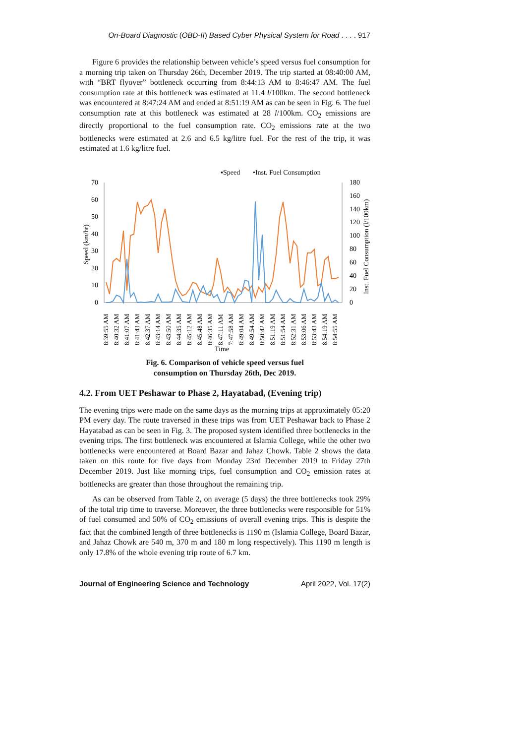On-Board Diagnostic (OBD-II) Based Cyber Physical System for Road . . . . 917
Figure 6 provides the relationship between vehicle’s speed versus fuel consumption for a morning trip taken on Thursday 26th, December 2019. The trip started at 08:40:00 AM, with “BRT flyover” bottleneck occurring from 8:44:13 AM to 8:46:47 AM. The fuel consumption rate at this bottleneck was estimated at 11.4 l/100km. The second bottleneck was encountered at 8:47:24 AM and ended at 8:51:19 AM as can be seen in Fig. 6. The fuel consumption rate at this bottleneck was estimated at 28 l/100km. CO<sub>2</sub> emissions are directly proportional to the fuel consumption rate. CO<sub>2</sub> emissions rate at the two bottlenecks were estimated at 2.6 and 6.5 kg/litre fuel. For the rest of the trip, it was estimated at 1.6 kg/litre fuel.
▪Speed
•Inst. Fuel Consumption
70
60
50
40
30
20
10
0
180
160
140
120
100
80
60
40
20
0
Speed (km/hr)
Inst. Fuel Consumption (l/100km)
8:39:55 AM
8:40:32 AM
8:41:07 AM
8:41:43 AM
8:42:37 AM
8:43:14 AM
8:43:50 AM
8:44:35 AM
8:45:12 AM
8:45:48 AM
8:46:35 AM
8:47:11 AM
7:47:58 AM
8:49:04 AM
8:49:54 AM
8:50:42 AM
8:51:19 AM
8:51:54 AM
8:52:31 AM
8:53:06 AM
8:53:43 AM
8:54:19 AM
8:54:55 AM
Time
Fig. 6. Comparison of vehicle speed versus fuel
consumption on Thursday 26th, Dec 2019.
4.2. From UET Peshawar to Phase 2, Hayatabad, (Evening trip)
The evening trips were made on the same days as the morning trips at approximately 05:20 PM every day. The route traversed in these trips was from UET Peshawar back to Phase 2 Hayatabad as can be seen in Fig. 3. The proposed system identified three bottlenecks in the evening trips. The first bottleneck was encountered at Islamia College, while the other two bottlenecks were encountered at Board Bazar and Jahaz Chowk. Table 2 shows the data taken on this route for five days from Monday 23rd December 2019 to Friday 27th December 2019. Just like morning trips, fuel consumption and CO<sub>2</sub> emission rates at bottlenecks are greater than those throughout the remaining trip.
As can be observed from Table 2, on average (5 days) the three bottlenecks took 29% of the total trip time to traverse. Moreover, the three bottlenecks were responsible for 51% of fuel consumed and 50% of CO<sub>2</sub> emissions of overall evening trips. This is despite the fact that the combined length of three bottlenecks is 1190 m (Islamia College, Board Bazar, and Jahaz Chowk are 540 m, 370 m and 180 m long respectively). This 1190 m length is only 17.8% of the whole evening trip route of 6.7 km.
Journal of Engineering Science and Technology April 2022, Vol. 17(2)